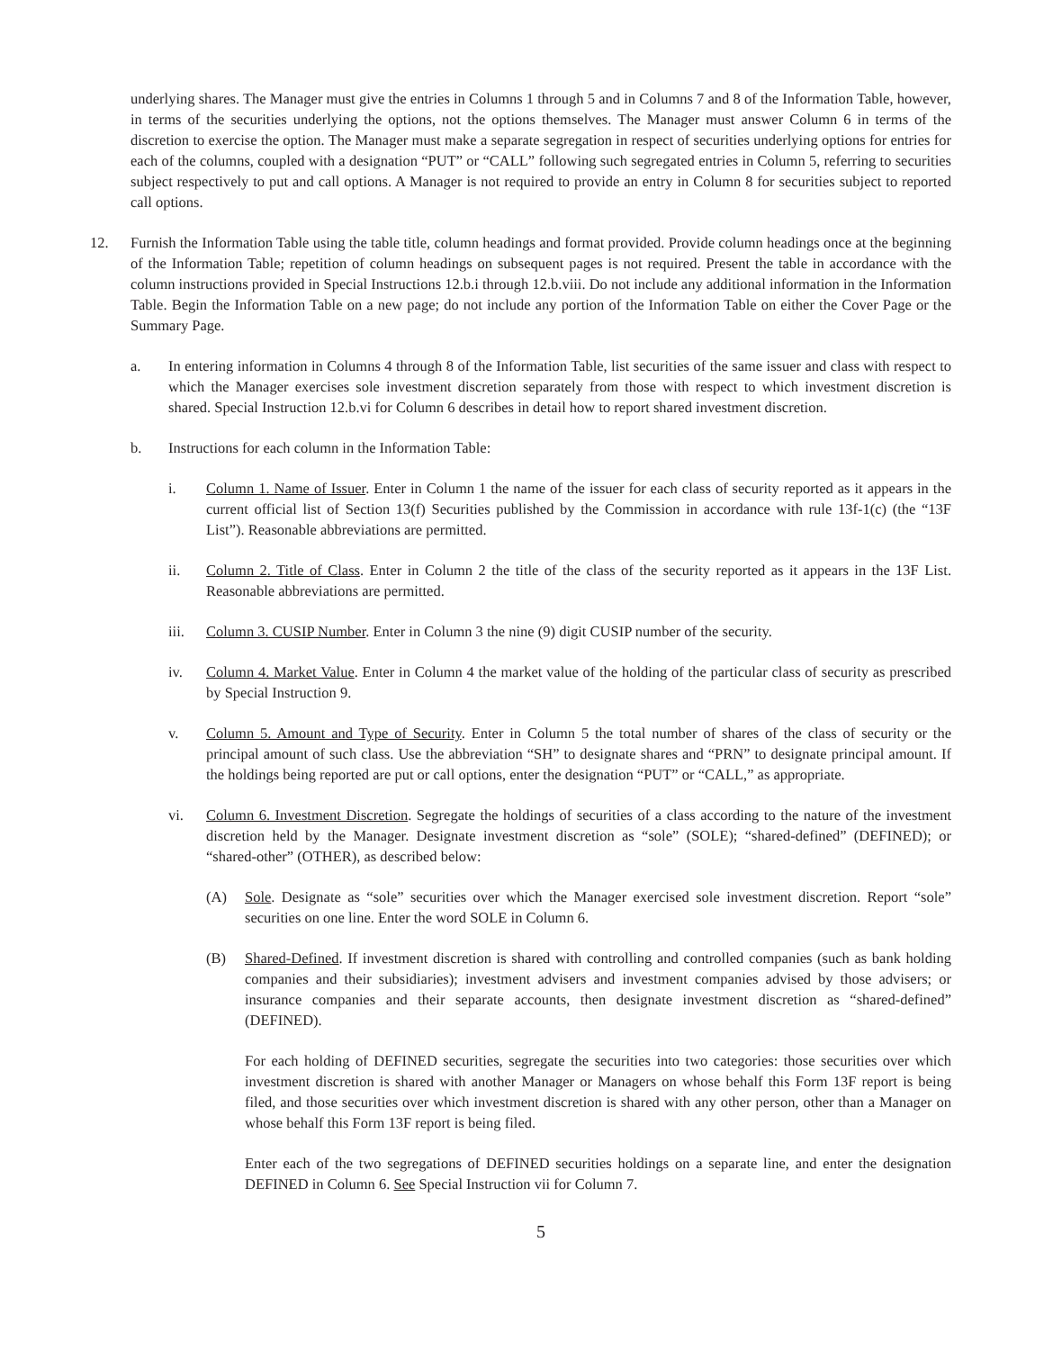underlying shares. The Manager must give the entries in Columns 1 through 5 and in Columns 7 and 8 of the Information Table, however, in terms of the securities underlying the options, not the options themselves. The Manager must answer Column 6 in terms of the discretion to exercise the option. The Manager must make a separate segregation in respect of securities underlying options for entries for each of the columns, coupled with a designation “PUT” or “CALL” following such segregated entries in Column 5, referring to securities subject respectively to put and call options. A Manager is not required to provide an entry in Column 8 for securities subject to reported call options.
12. Furnish the Information Table using the table title, column headings and format provided. Provide column headings once at the beginning of the Information Table; repetition of column headings on subsequent pages is not required. Present the table in accordance with the column instructions provided in Special Instructions 12.b.i through 12.b.viii. Do not include any additional information in the Information Table. Begin the Information Table on a new page; do not include any portion of the Information Table on either the Cover Page or the Summary Page.
a. In entering information in Columns 4 through 8 of the Information Table, list securities of the same issuer and class with respect to which the Manager exercises sole investment discretion separately from those with respect to which investment discretion is shared. Special Instruction 12.b.vi for Column 6 describes in detail how to report shared investment discretion.
b. Instructions for each column in the Information Table:
i. Column 1. Name of Issuer. Enter in Column 1 the name of the issuer for each class of security reported as it appears in the current official list of Section 13(f) Securities published by the Commission in accordance with rule 13f-1(c) (the “13F List”). Reasonable abbreviations are permitted.
ii. Column 2. Title of Class. Enter in Column 2 the title of the class of the security reported as it appears in the 13F List. Reasonable abbreviations are permitted.
iii. Column 3. CUSIP Number. Enter in Column 3 the nine (9) digit CUSIP number of the security.
iv. Column 4. Market Value. Enter in Column 4 the market value of the holding of the particular class of security as prescribed by Special Instruction 9.
v. Column 5. Amount and Type of Security. Enter in Column 5 the total number of shares of the class of security or the principal amount of such class. Use the abbreviation “SH” to designate shares and “PRN” to designate principal amount. If the holdings being reported are put or call options, enter the designation “PUT” or “CALL,” as appropriate.
vi. Column 6. Investment Discretion. Segregate the holdings of securities of a class according to the nature of the investment discretion held by the Manager. Designate investment discretion as “sole” (SOLE); “shared-defined” (DEFINED); or “shared-other” (OTHER), as described below:
(A) Sole. Designate as “sole” securities over which the Manager exercised sole investment discretion. Report “sole” securities on one line. Enter the word SOLE in Column 6.
(B) Shared-Defined. If investment discretion is shared with controlling and controlled companies (such as bank holding companies and their subsidiaries); investment advisers and investment companies advised by those advisers; or insurance companies and their separate accounts, then designate investment discretion as “shared-defined” (DEFINED).
For each holding of DEFINED securities, segregate the securities into two categories: those securities over which investment discretion is shared with another Manager or Managers on whose behalf this Form 13F report is being filed, and those securities over which investment discretion is shared with any other person, other than a Manager on whose behalf this Form 13F report is being filed.
Enter each of the two segregations of DEFINED securities holdings on a separate line, and enter the designation DEFINED in Column 6. See Special Instruction vii for Column 7.
5